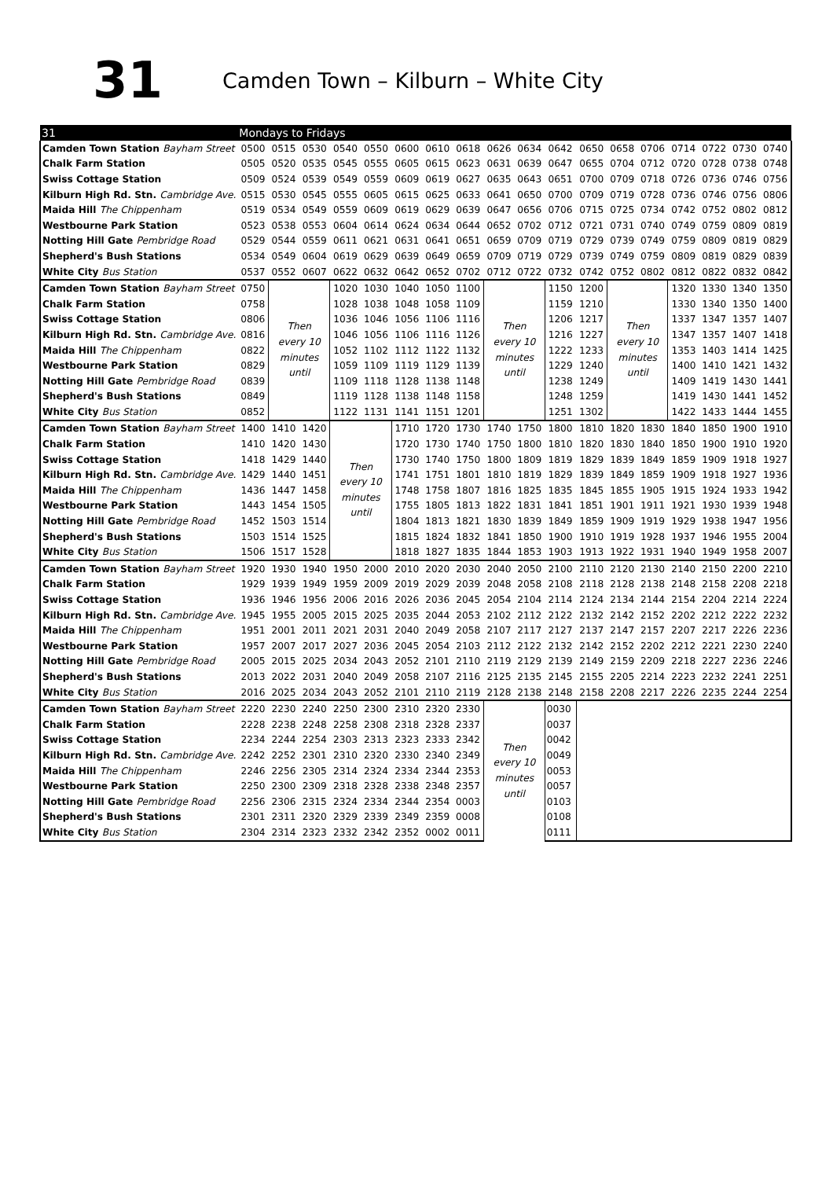31
Camden Town – Kilburn – White City
| 31 | Mondays to Fridays | | | | | | | | | | | | | | | | | |
| --- | --- | --- | --- | --- | --- | --- | --- | --- | --- | --- | --- | --- | --- | --- | --- | --- | --- | --- |
| Camden Town Station Bayham Street | 0500 | 0515 | 0530 | 0540 | 0550 | 0600 | 0610 | 0618 | 0626 | 0634 | 0642 | 0650 | 0658 | 0706 | 0714 | 0722 | 0730 | 0740 |
| Chalk Farm Station | 0505 | 0520 | 0535 | 0545 | 0555 | 0605 | 0615 | 0623 | 0631 | 0639 | 0647 | 0655 | 0704 | 0712 | 0720 | 0728 | 0738 | 0748 |
| Swiss Cottage Station | 0509 | 0524 | 0539 | 0549 | 0559 | 0609 | 0619 | 0627 | 0635 | 0643 | 0651 | 0700 | 0709 | 0718 | 0726 | 0736 | 0746 | 0756 |
| Kilburn High Rd. Stn. Cambridge Ave. | 0515 | 0530 | 0545 | 0555 | 0605 | 0615 | 0625 | 0633 | 0641 | 0650 | 0700 | 0709 | 0719 | 0728 | 0736 | 0746 | 0756 | 0806 |
| Maida Hill The Chippenham | 0519 | 0534 | 0549 | 0559 | 0609 | 0619 | 0629 | 0639 | 0647 | 0656 | 0706 | 0715 | 0725 | 0734 | 0742 | 0752 | 0802 | 0812 |
| Westbourne Park Station | 0523 | 0538 | 0553 | 0604 | 0614 | 0624 | 0634 | 0644 | 0652 | 0702 | 0712 | 0721 | 0731 | 0740 | 0749 | 0759 | 0809 | 0819 |
| Notting Hill Gate Pembridge Road | 0529 | 0544 | 0559 | 0611 | 0621 | 0631 | 0641 | 0651 | 0659 | 0709 | 0719 | 0729 | 0739 | 0749 | 0759 | 0809 | 0819 | 0829 |
| Shepherd's Bush Stations | 0534 | 0549 | 0604 | 0619 | 0629 | 0639 | 0649 | 0659 | 0709 | 0719 | 0729 | 0739 | 0749 | 0759 | 0809 | 0819 | 0829 | 0839 |
| White City Bus Station | 0537 | 0552 | 0607 | 0622 | 0632 | 0642 | 0652 | 0702 | 0712 | 0722 | 0732 | 0742 | 0752 | 0802 | 0812 | 0822 | 0832 | 0842 |
| Camden Town Station Bayham Street | 0750 | Then every 10 minutes until | | 1020 | 1030 | 1040 | 1050 | 1100 | Then every 10 minutes until | | 1150 | 1200 | Then every 10 minutes until | | 1320 | 1330 | 1340 | 1350 |
| Chalk Farm Station | 0758 | | | 1028 | 1038 | 1048 | 1058 | 1109 | | | 1159 | 1210 | | | 1330 | 1340 | 1350 | 1400 |
| Swiss Cottage Station | 0806 | | | 1036 | 1046 | 1056 | 1106 | 1116 | | | 1206 | 1217 | | | 1337 | 1347 | 1357 | 1407 |
| Kilburn High Rd. Stn. Cambridge Ave. | 0816 | | | 1046 | 1056 | 1106 | 1116 | 1126 | | | 1216 | 1227 | | | 1347 | 1357 | 1407 | 1418 |
| Maida Hill The Chippenham | 0822 | | | 1052 | 1102 | 1112 | 1122 | 1132 | | | 1222 | 1233 | | | 1353 | 1403 | 1414 | 1425 |
| Westbourne Park Station | 0829 | | | 1059 | 1109 | 1119 | 1129 | 1139 | | | 1229 | 1240 | | | 1400 | 1410 | 1421 | 1432 |
| Notting Hill Gate Pembridge Road | 0839 | | | 1109 | 1118 | 1128 | 1138 | 1148 | | | 1238 | 1249 | | | 1409 | 1419 | 1430 | 1441 |
| Shepherd's Bush Stations | 0849 | | | 1119 | 1128 | 1138 | 1148 | 1158 | | | 1248 | 1259 | | | 1419 | 1430 | 1441 | 1452 |
| White City Bus Station | 0852 | | | 1122 | 1131 | 1141 | 1151 | 1201 | | | 1251 | 1302 | | | 1422 | 1433 | 1444 | 1455 |
| Camden Town Station Bayham Street | 1400 | 1410 | 1420 | Then every 10 minutes until | | 1710 | 1720 | 1730 | 1740 | 1750 | 1800 | 1810 | 1820 | 1830 | 1840 | 1850 | 1900 | 1910 |
| Chalk Farm Station | 1410 | 1420 | 1430 | | | 1720 | 1730 | 1740 | 1750 | 1800 | 1810 | 1820 | 1830 | 1840 | 1850 | 1900 | 1910 | 1920 |
| Swiss Cottage Station | 1418 | 1429 | 1440 | | | 1730 | 1740 | 1750 | 1800 | 1809 | 1819 | 1829 | 1839 | 1849 | 1859 | 1909 | 1918 | 1927 |
| Kilburn High Rd. Stn. Cambridge Ave. | 1429 | 1440 | 1451 | | | 1741 | 1751 | 1801 | 1810 | 1819 | 1829 | 1839 | 1849 | 1859 | 1909 | 1918 | 1927 | 1936 |
| Maida Hill The Chippenham | 1436 | 1447 | 1458 | | | 1748 | 1758 | 1807 | 1816 | 1825 | 1835 | 1845 | 1855 | 1905 | 1915 | 1924 | 1933 | 1942 |
| Westbourne Park Station | 1443 | 1454 | 1505 | | | 1755 | 1805 | 1813 | 1822 | 1831 | 1841 | 1851 | 1901 | 1911 | 1921 | 1930 | 1939 | 1948 |
| Notting Hill Gate Pembridge Road | 1452 | 1503 | 1514 | | | 1804 | 1813 | 1821 | 1830 | 1839 | 1849 | 1859 | 1909 | 1919 | 1929 | 1938 | 1947 | 1956 |
| Shepherd's Bush Stations | 1503 | 1514 | 1525 | | | 1815 | 1824 | 1832 | 1841 | 1850 | 1900 | 1910 | 1919 | 1928 | 1937 | 1946 | 1955 | 2004 |
| White City Bus Station | 1506 | 1517 | 1528 | | | 1818 | 1827 | 1835 | 1844 | 1853 | 1903 | 1913 | 1922 | 1931 | 1940 | 1949 | 1958 | 2007 |
| Camden Town Station Bayham Street | 1920 | 1930 | 1940 | 1950 | 2000 | 2010 | 2020 | 2030 | 2040 | 2050 | 2100 | 2110 | 2120 | 2130 | 2140 | 2150 | 2200 | 2210 |
| Chalk Farm Station | 1929 | 1939 | 1949 | 1959 | 2009 | 2019 | 2029 | 2039 | 2048 | 2058 | 2108 | 2118 | 2128 | 2138 | 2148 | 2158 | 2208 | 2218 |
| Swiss Cottage Station | 1936 | 1946 | 1956 | 2006 | 2016 | 2026 | 2036 | 2045 | 2054 | 2104 | 2114 | 2124 | 2134 | 2144 | 2154 | 2204 | 2214 | 2224 |
| Kilburn High Rd. Stn. Cambridge Ave. | 1945 | 1955 | 2005 | 2015 | 2025 | 2035 | 2044 | 2053 | 2102 | 2112 | 2122 | 2132 | 2142 | 2152 | 2202 | 2212 | 2222 | 2232 |
| Maida Hill The Chippenham | 1951 | 2001 | 2011 | 2021 | 2031 | 2040 | 2049 | 2058 | 2107 | 2117 | 2127 | 2137 | 2147 | 2157 | 2207 | 2217 | 2226 | 2236 |
| Westbourne Park Station | 1957 | 2007 | 2017 | 2027 | 2036 | 2045 | 2054 | 2103 | 2112 | 2122 | 2132 | 2142 | 2152 | 2202 | 2212 | 2221 | 2230 | 2240 |
| Notting Hill Gate Pembridge Road | 2005 | 2015 | 2025 | 2034 | 2043 | 2052 | 2101 | 2110 | 2119 | 2129 | 2139 | 2149 | 2159 | 2209 | 2218 | 2227 | 2236 | 2246 |
| Shepherd's Bush Stations | 2013 | 2022 | 2031 | 2040 | 2049 | 2058 | 2107 | 2116 | 2125 | 2135 | 2145 | 2155 | 2205 | 2214 | 2223 | 2232 | 2241 | 2251 |
| White City Bus Station | 2016 | 2025 | 2034 | 2043 | 2052 | 2101 | 2110 | 2119 | 2128 | 2138 | 2148 | 2158 | 2208 | 2217 | 2226 | 2235 | 2244 | 2254 |
| Camden Town Station Bayham Street | 2220 | 2230 | 2240 | 2250 | 2300 | 2310 | 2320 | 2330 | Then every 10 minutes until | | 0030 | | | | | | | |
| Chalk Farm Station | 2228 | 2238 | 2248 | 2258 | 2308 | 2318 | 2328 | 2337 | | | 0037 | | | | | | | |
| Swiss Cottage Station | 2234 | 2244 | 2254 | 2303 | 2313 | 2323 | 2333 | 2342 | | | 0042 | | | | | | | |
| Kilburn High Rd. Stn. Cambridge Ave. | 2242 | 2252 | 2301 | 2310 | 2320 | 2330 | 2340 | 2349 | | | 0049 | | | | | | | |
| Maida Hill The Chippenham | 2246 | 2256 | 2305 | 2314 | 2324 | 2334 | 2344 | 2353 | | | 0053 | | | | | | | |
| Westbourne Park Station | 2250 | 2300 | 2309 | 2318 | 2328 | 2338 | 2348 | 2357 | | | 0057 | | | | | | | |
| Notting Hill Gate Pembridge Road | 2256 | 2306 | 2315 | 2324 | 2334 | 2344 | 2354 | 0003 | | | 0103 | | | | | | | |
| Shepherd's Bush Stations | 2301 | 2311 | 2320 | 2329 | 2339 | 2349 | 2359 | 0008 | | | 0108 | | | | | | | |
| White City Bus Station | 2304 | 2314 | 2323 | 2332 | 2342 | 2352 | 0002 | 0011 | | | 0111 | | | | | | | |